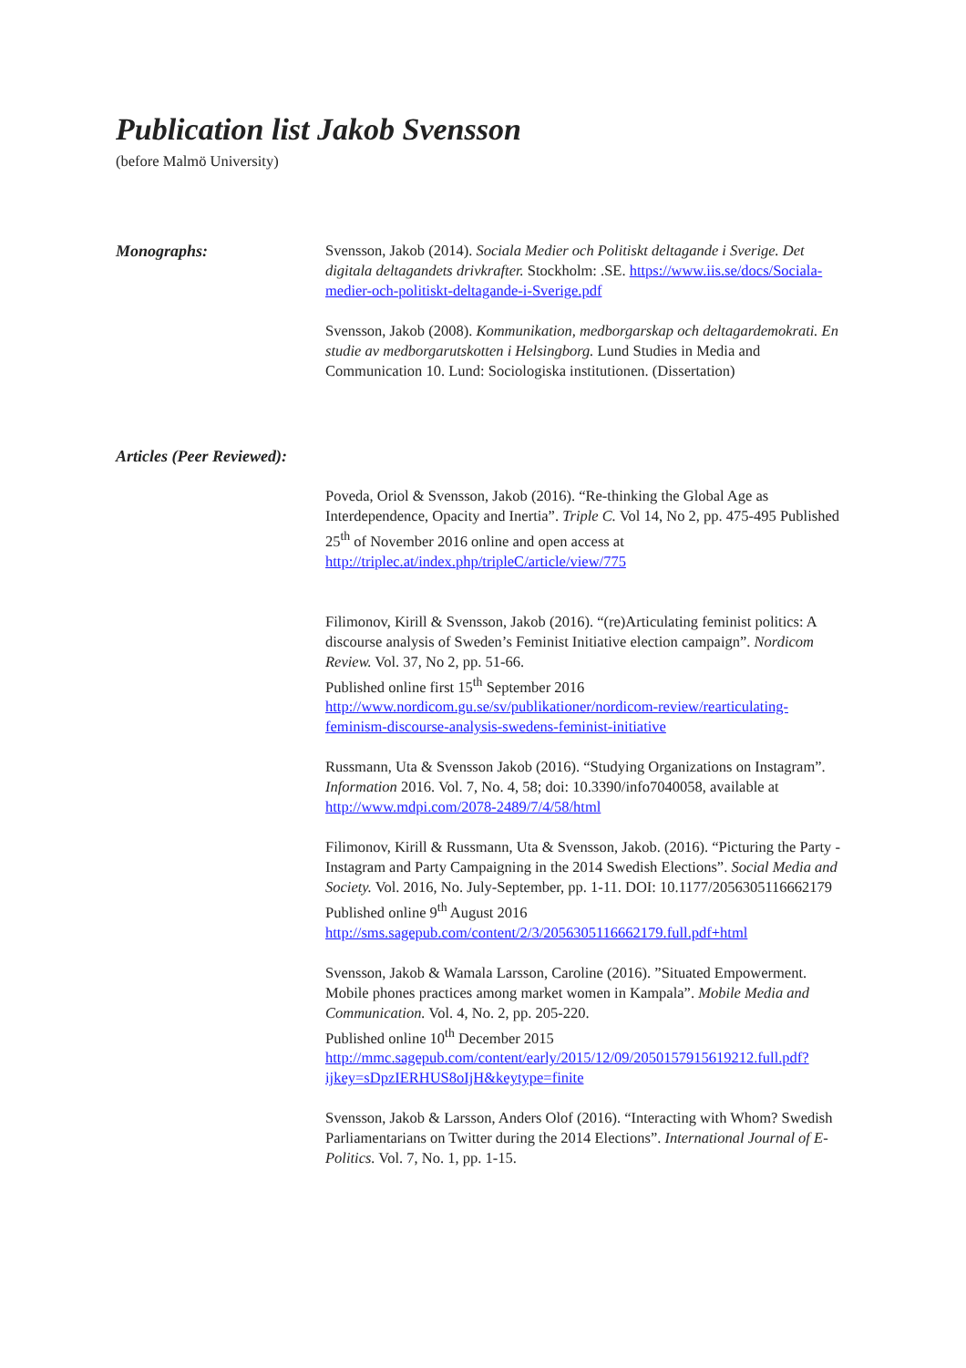Publication list Jakob Svensson
(before Malmö University)
Monographs:
Svensson, Jakob (2014). Sociala Medier och Politiskt deltagande i Sverige. Det digitala deltagandets drivkrafter. Stockholm: .SE. https://www.iis.se/docs/Sociala-medier-och-politiskt-deltagande-i-Sverige.pdf
Svensson, Jakob (2008). Kommunikation, medborgarskap och deltagardemokrati. En studie av medborgarutskotten i Helsingborg. Lund Studies in Media and Communication 10. Lund: Sociologiska institutionen. (Dissertation)
Articles (Peer Reviewed):
Poveda, Oriol & Svensson, Jakob (2016). “Re-thinking the Global Age as Interdependence, Opacity and Inertia”. Triple C. Vol 14, No 2, pp. 475-495 Published 25<sup>th</sup> of November 2016 online and open access at http://triplec.at/index.php/tripleC/article/view/775
Filimonov, Kirill & Svensson, Jakob (2016). “(re)Articulating feminist politics: A discourse analysis of Sweden’s Feminist Initiative election campaign”. Nordicom Review. Vol. 37, No 2, pp. 51-66.
Published online first 15<sup>th</sup> September 2016
http://www.nordicom.gu.se/sv/publikationer/nordicom-review/rearticulating-feminism-discourse-analysis-swedens-feminist-initiative
Russmann, Uta & Svensson Jakob (2016). “Studying Organizations on Instagram”. Information 2016. Vol. 7, No. 4, 58; doi: 10.3390/info7040058, available at http://www.mdpi.com/2078-2489/7/4/58/html
Filimonov, Kirill & Russmann, Uta & Svensson, Jakob. (2016). “Picturing the Party - Instagram and Party Campaigning in the 2014 Swedish Elections”. Social Media and Society. Vol. 2016, No. July-September, pp. 1-11. DOI: 10.1177/2056305116662179
Published online 9<sup>th</sup> August 2016
http://sms.sagepub.com/content/2/3/2056305116662179.full.pdf+html
Svensson, Jakob & Wamala Larsson, Caroline (2016). ”Situated Empowerment. Mobile phones practices among market women in Kampala”. Mobile Media and Communication. Vol. 4, No. 2, pp. 205-220.
Published online 10<sup>th</sup> December 2015
http://mmc.sagepub.com/content/early/2015/12/09/2050157915619212.full.pdf?ijkey=sDpzIERHUS8oIjH&keytype=finite
Svensson, Jakob & Larsson, Anders Olof (2016). “Interacting with Whom? Swedish Parliamentarians on Twitter during the 2014 Elections”. International Journal of E-Politics. Vol. 7, No. 1, pp. 1-15.